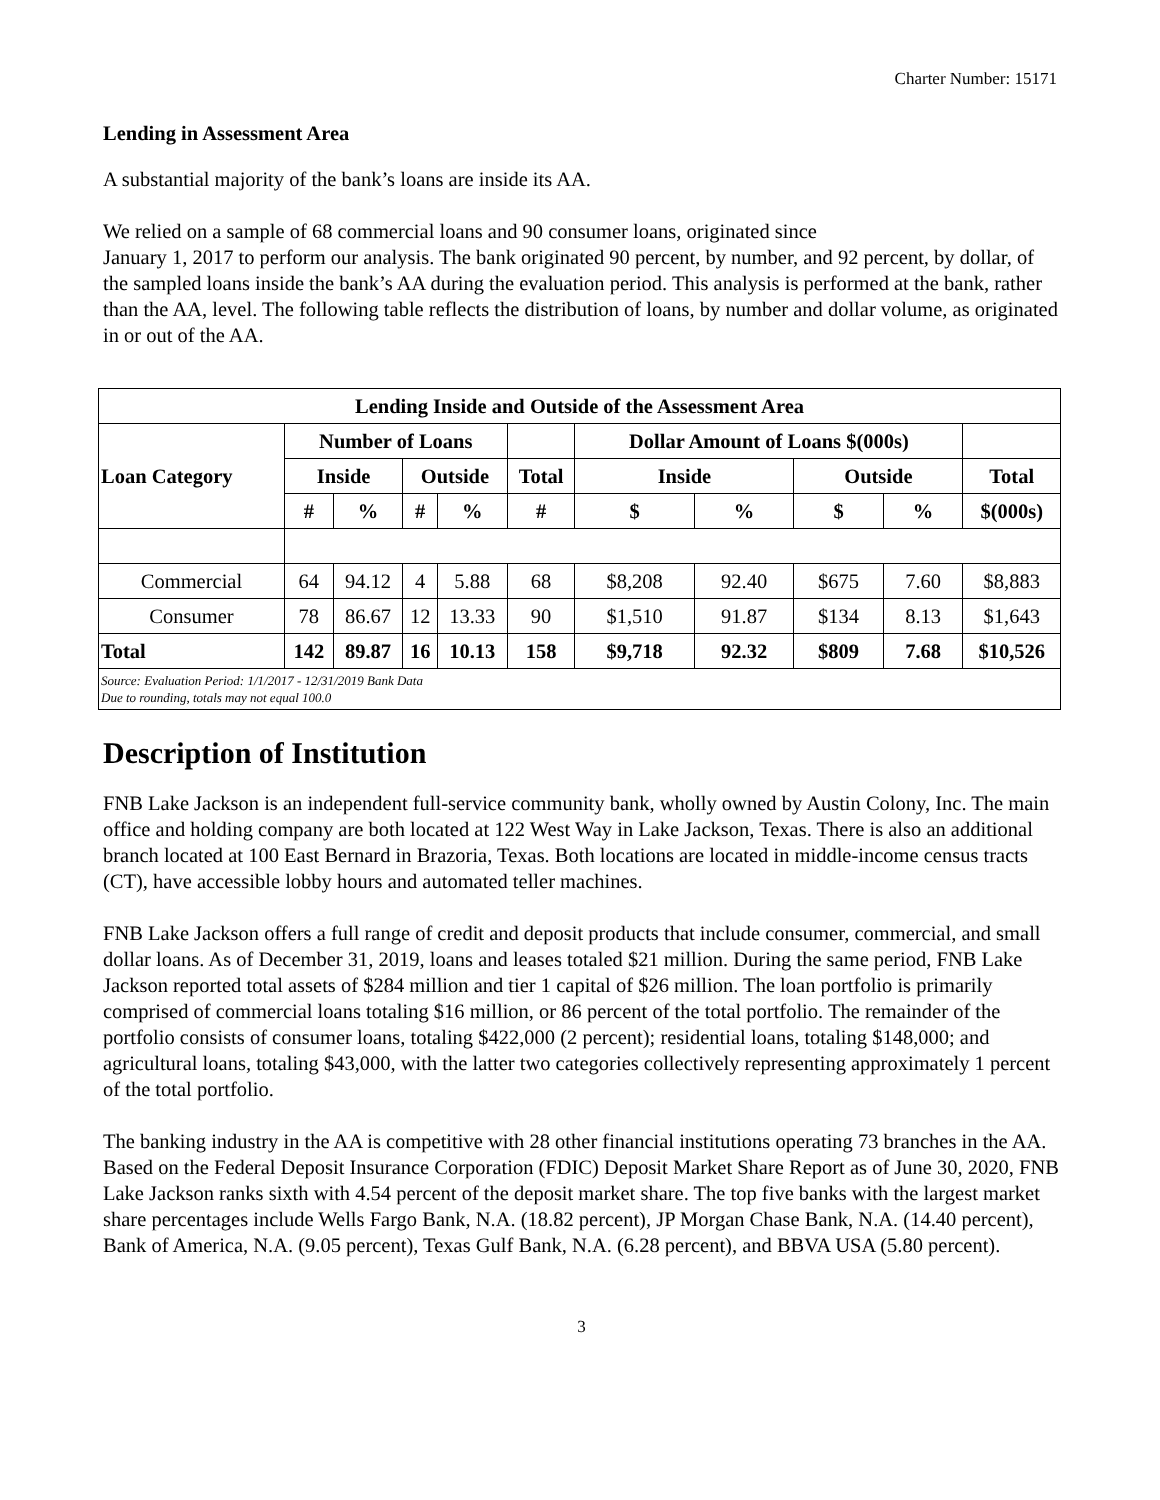Charter Number: 15171
Lending in Assessment Area
A substantial majority of the bank’s loans are inside its AA.
We relied on a sample of 68 commercial loans and 90 consumer loans, originated since
January 1, 2017 to perform our analysis. The bank originated 90 percent, by number, and 92 percent, by dollar, of the sampled loans inside the bank’s AA during the evaluation period. This analysis is performed at the bank, rather than the AA, level. The following table reflects the distribution of loans, by number and dollar volume, as originated in or out of the AA.
| Lending Inside and Outside of the Assessment Area | | | | | | | | | | |
| --- | --- | --- | --- | --- | --- | --- | --- | --- | --- | --- |
| Loan Category | Number of Loans | | | | | Dollar Amount of Loans $(000s) | | | | |
| | Inside | | Outside | | Total | Inside | | Outside | | Total |
| | # | % | # | % | # | $ | % | $ | % | $(000s) |
| Commercial | 64 | 94.12 | 4 | 5.88 | 68 | $8,208 | 92.40 | $675 | 7.60 | $8,883 |
| Consumer | 78 | 86.67 | 12 | 13.33 | 90 | $1,510 | 91.87 | $134 | 8.13 | $1,643 |
| Total | 142 | 89.87 | 16 | 10.13 | 158 | $9,718 | 92.32 | $809 | 7.68 | $10,526 |
| Source: Evaluation Period: 1/1/2017 - 12/31/2019 Bank Data Due to rounding, totals may not equal 100.0 | | | | | | | | | | |
Description of Institution
FNB Lake Jackson is an independent full-service community bank, wholly owned by Austin Colony, Inc. The main office and holding company are both located at 122 West Way in Lake Jackson, Texas. There is also an additional branch located at 100 East Bernard in Brazoria, Texas. Both locations are located in middle-income census tracts (CT), have accessible lobby hours and automated teller machines.
FNB Lake Jackson offers a full range of credit and deposit products that include consumer, commercial, and small dollar loans. As of December 31, 2019, loans and leases totaled $21 million. During the same period, FNB Lake Jackson reported total assets of $284 million and tier 1 capital of $26 million. The loan portfolio is primarily comprised of commercial loans totaling $16 million, or 86 percent of the total portfolio. The remainder of the portfolio consists of consumer loans, totaling $422,000 (2 percent); residential loans, totaling $148,000; and agricultural loans, totaling $43,000, with the latter two categories collectively representing approximately 1 percent of the total portfolio.
The banking industry in the AA is competitive with 28 other financial institutions operating 73 branches in the AA. Based on the Federal Deposit Insurance Corporation (FDIC) Deposit Market Share Report as of June 30, 2020, FNB Lake Jackson ranks sixth with 4.54 percent of the deposit market share. The top five banks with the largest market share percentages include Wells Fargo Bank, N.A. (18.82 percent), JP Morgan Chase Bank, N.A. (14.40 percent), Bank of America, N.A. (9.05 percent), Texas Gulf Bank, N.A. (6.28 percent), and BBVA USA (5.80 percent).
3